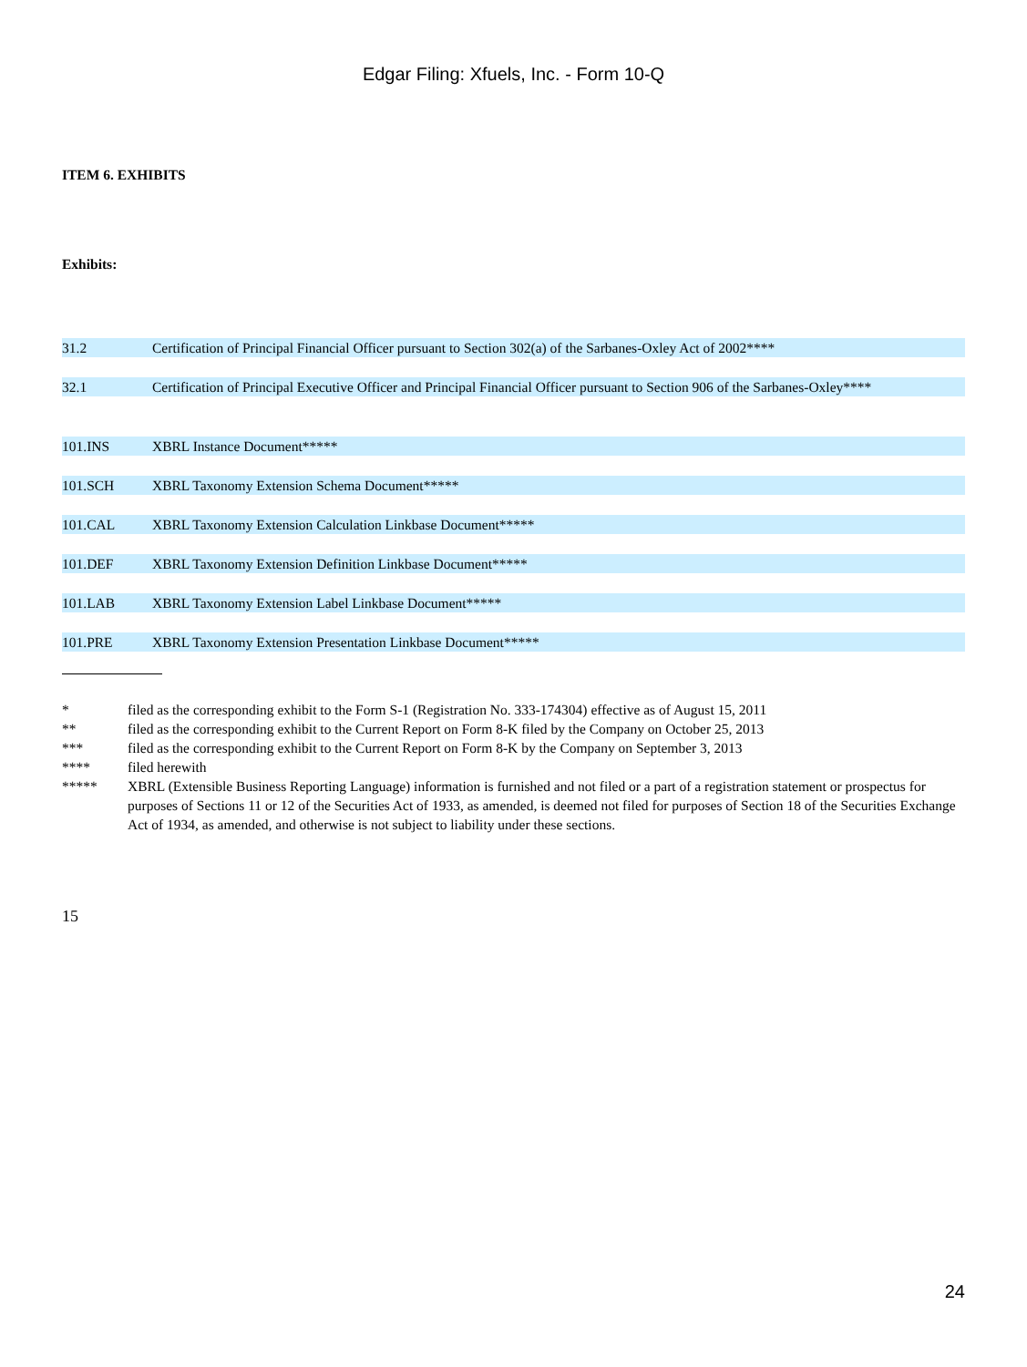Edgar Filing: Xfuels, Inc. - Form 10-Q
ITEM 6. EXHIBITS
Exhibits:
| 31.2 | Certification of Principal Financial Officer pursuant to Section 302(a) of the Sarbanes-Oxley Act of 2002**** |
| 32.1 | Certification of Principal Executive Officer and Principal Financial Officer pursuant to Section 906 of the Sarbanes-Oxley**** |
| 101.INS | XBRL Instance Document***** |
| 101.SCH | XBRL Taxonomy Extension Schema Document***** |
| 101.CAL | XBRL Taxonomy Extension Calculation Linkbase Document***** |
| 101.DEF | XBRL Taxonomy Extension Definition Linkbase Document***** |
| 101.LAB | XBRL Taxonomy Extension Label Linkbase Document***** |
| 101.PRE | XBRL Taxonomy Extension Presentation Linkbase Document***** |
| * | filed as the corresponding exhibit to the Form S-1 (Registration No. 333-174304) effective as of August 15, 2011 |
| ** | filed as the corresponding exhibit to the Current Report on Form 8-K filed by the Company on October 25, 2013 |
| *** | filed as the corresponding exhibit to the Current Report on Form 8-K by the Company on September 3, 2013 |
| **** | filed herewith |
| ***** | XBRL (Extensible Business Reporting Language) information is furnished and not filed or a part of a registration statement or prospectus for purposes of Sections 11 or 12 of the Securities Act of 1933, as amended, is deemed not filed for purposes of Section 18 of the Securities Exchange Act of 1934, as amended, and otherwise is not subject to liability under these sections. |
15
24